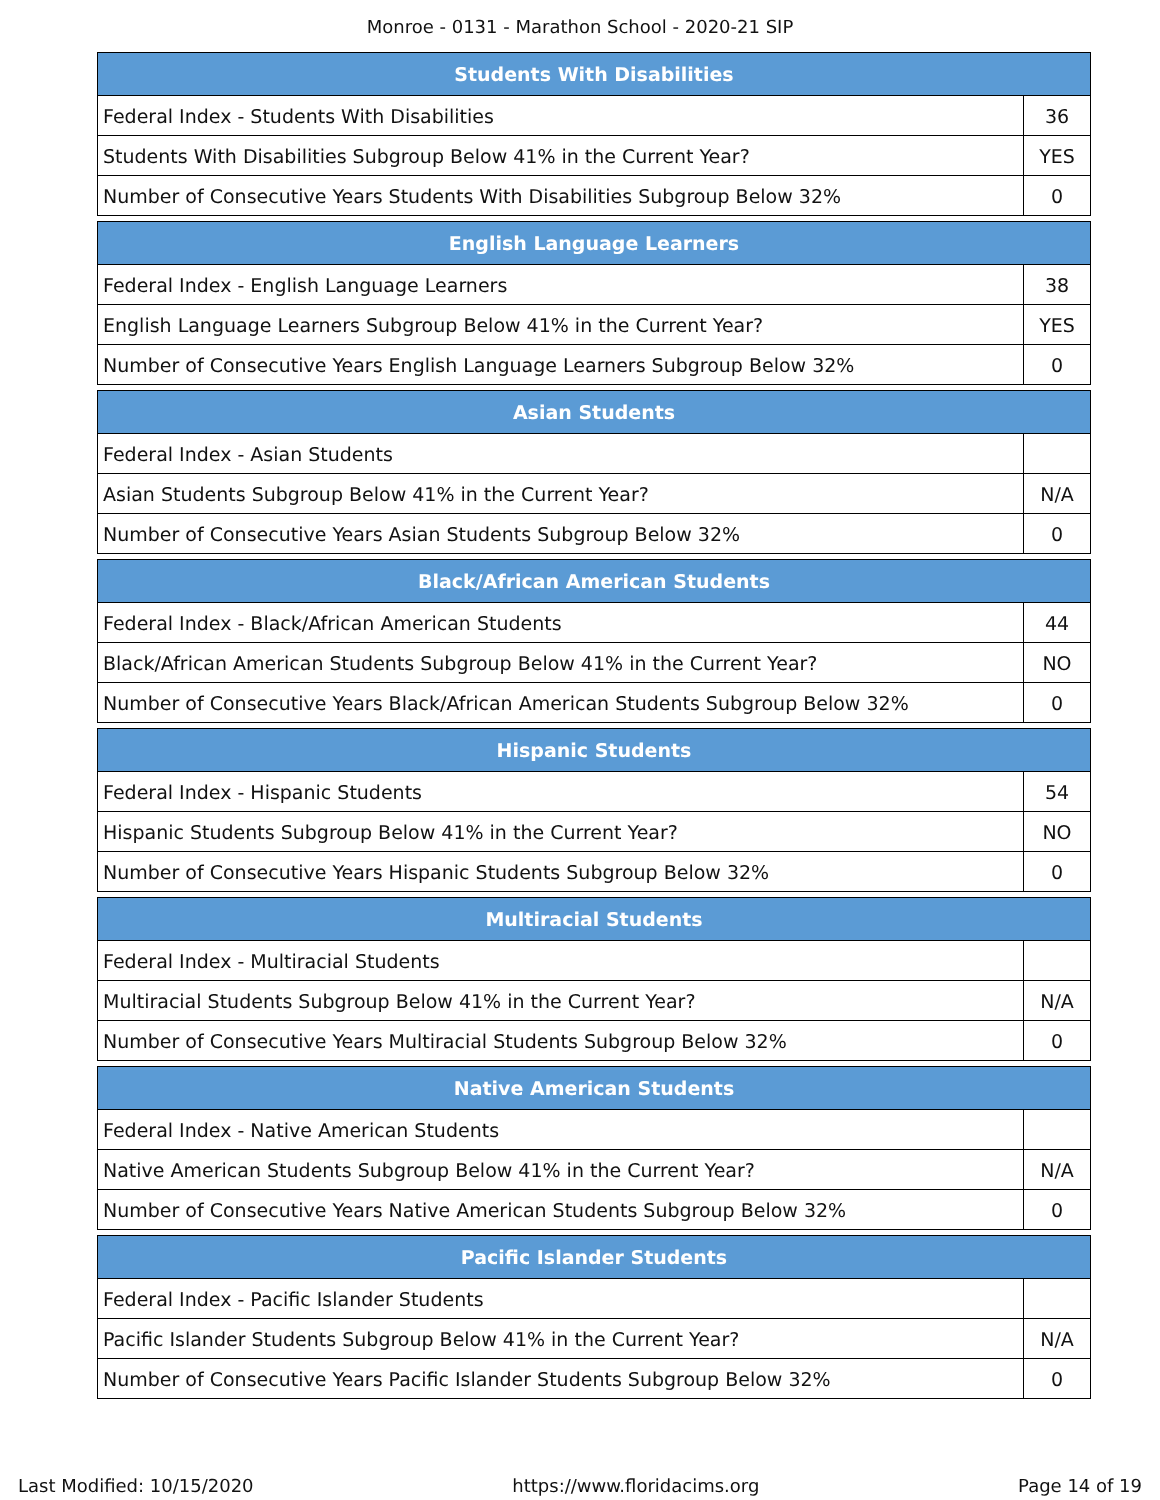Monroe - 0131 - Marathon School - 2020-21 SIP
| Students With Disabilities | |
| --- | --- |
| Federal Index - Students With Disabilities | 36 |
| Students With Disabilities Subgroup Below 41% in the Current Year? | YES |
| Number of Consecutive Years Students With Disabilities Subgroup Below 32% | 0 |
| English Language Learners | |
| --- | --- |
| Federal Index - English Language Learners | 38 |
| English Language Learners Subgroup Below 41% in the Current Year? | YES |
| Number of Consecutive Years English Language Learners Subgroup Below 32% | 0 |
| Asian Students | |
| --- | --- |
| Federal Index - Asian Students | |
| Asian Students Subgroup Below 41% in the Current Year? | N/A |
| Number of Consecutive Years Asian Students Subgroup Below 32% | 0 |
| Black/African American Students | |
| --- | --- |
| Federal Index - Black/African American Students | 44 |
| Black/African American Students Subgroup Below 41% in the Current Year? | NO |
| Number of Consecutive Years Black/African American Students Subgroup Below 32% | 0 |
| Hispanic Students | |
| --- | --- |
| Federal Index - Hispanic Students | 54 |
| Hispanic Students Subgroup Below 41% in the Current Year? | NO |
| Number of Consecutive Years Hispanic Students Subgroup Below 32% | 0 |
| Multiracial Students | |
| --- | --- |
| Federal Index - Multiracial Students | |
| Multiracial Students Subgroup Below 41% in the Current Year? | N/A |
| Number of Consecutive Years Multiracial Students Subgroup Below 32% | 0 |
| Native American Students | |
| --- | --- |
| Federal Index - Native American Students | |
| Native American Students Subgroup Below 41% in the Current Year? | N/A |
| Number of Consecutive Years Native American Students Subgroup Below 32% | 0 |
| Pacific Islander Students | |
| --- | --- |
| Federal Index - Pacific Islander Students | |
| Pacific Islander Students Subgroup Below 41% in the Current Year? | N/A |
| Number of Consecutive Years Pacific Islander Students Subgroup Below 32% | 0 |
Last Modified: 10/15/2020 https://www.floridacims.org Page 14 of 19